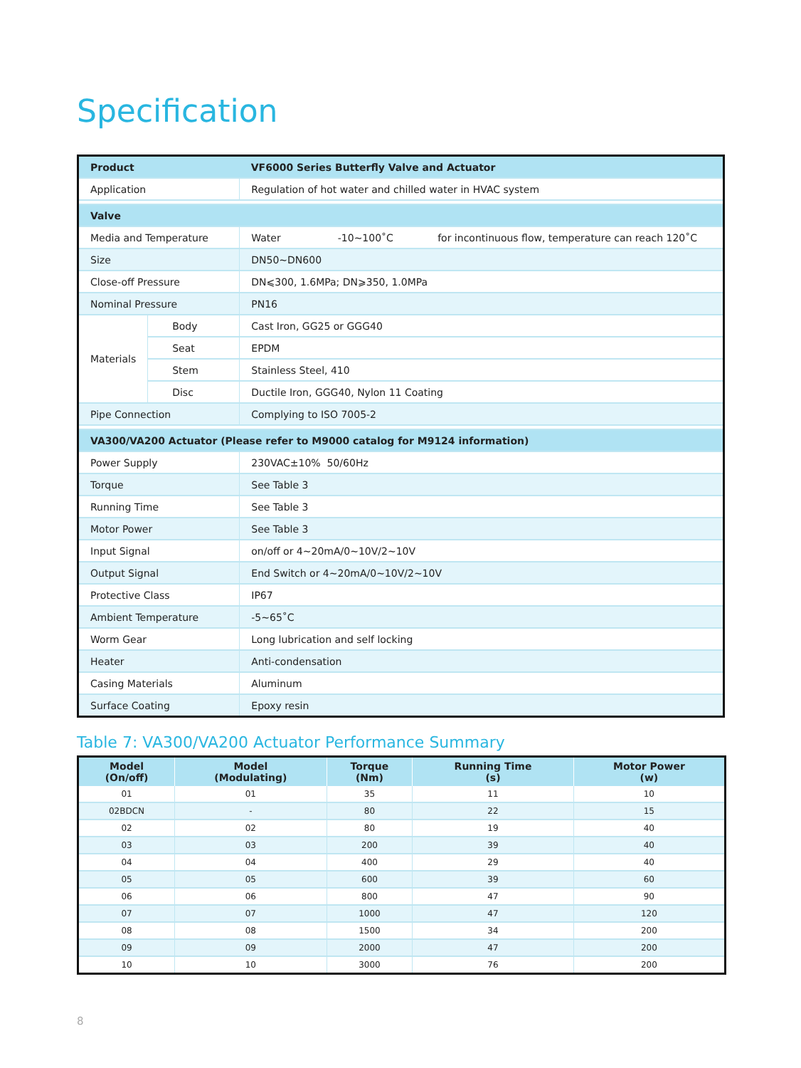Specification
| Product | | VF6000 Series Butterfly Valve and Actuator |
| Application | | Regulation of hot water and chilled water in HVAC system |
| Valve | | |
| Media and Temperature | | Water -10~100˚C for incontinuous flow, temperature can reach 120˚C |
| Size | | DN50~DN600 |
| Close-off Pressure | | DN⩽300, 1.6MPa; DN⩾350, 1.0MPa |
| Nominal Pressure | | PN16 |
| Materials | Body | Cast Iron, GG25 or GGG40 |
| | Seat | EPDM |
| | Stem | Stainless Steel, 410 |
| | Disc | Ductile Iron, GGG40, Nylon 11 Coating |
| Pipe Connection | | Complying to ISO 7005-2 |
| VA300/VA200 Actuator (Please refer to M9000 catalog for M9124 information) | | |
| Power Supply | | 230VAC±10% 50/60Hz |
| Torque | | See Table 3 |
| Running Time | | See Table 3 |
| Motor Power | | See Table 3 |
| Input Signal | | on/off or 4~20mA/0~10V/2~10V |
| Output Signal | | End Switch or 4~20mA/0~10V/2~10V |
| Protective Class | | IP67 |
| Ambient Temperature | | -5~65˚C |
| Worm Gear | | Long lubrication and self locking |
| Heater | | Anti-condensation |
| Casing Materials | | Aluminum |
| Surface Coating | | Epoxy resin |
Table 7: VA300/VA200 Actuator Performance Summary
| Model (On/off) | Model (Modulating) | Torque (Nm) | Running Time (s) | Motor Power (w) |
| --- | --- | --- | --- | --- |
| 01 | 01 | 35 | 11 | 10 |
| 02BDCN | - | 80 | 22 | 15 |
| 02 | 02 | 80 | 19 | 40 |
| 03 | 03 | 200 | 39 | 40 |
| 04 | 04 | 400 | 29 | 40 |
| 05 | 05 | 600 | 39 | 60 |
| 06 | 06 | 800 | 47 | 90 |
| 07 | 07 | 1000 | 47 | 120 |
| 08 | 08 | 1500 | 34 | 200 |
| 09 | 09 | 2000 | 47 | 200 |
| 10 | 10 | 3000 | 76 | 200 |
8